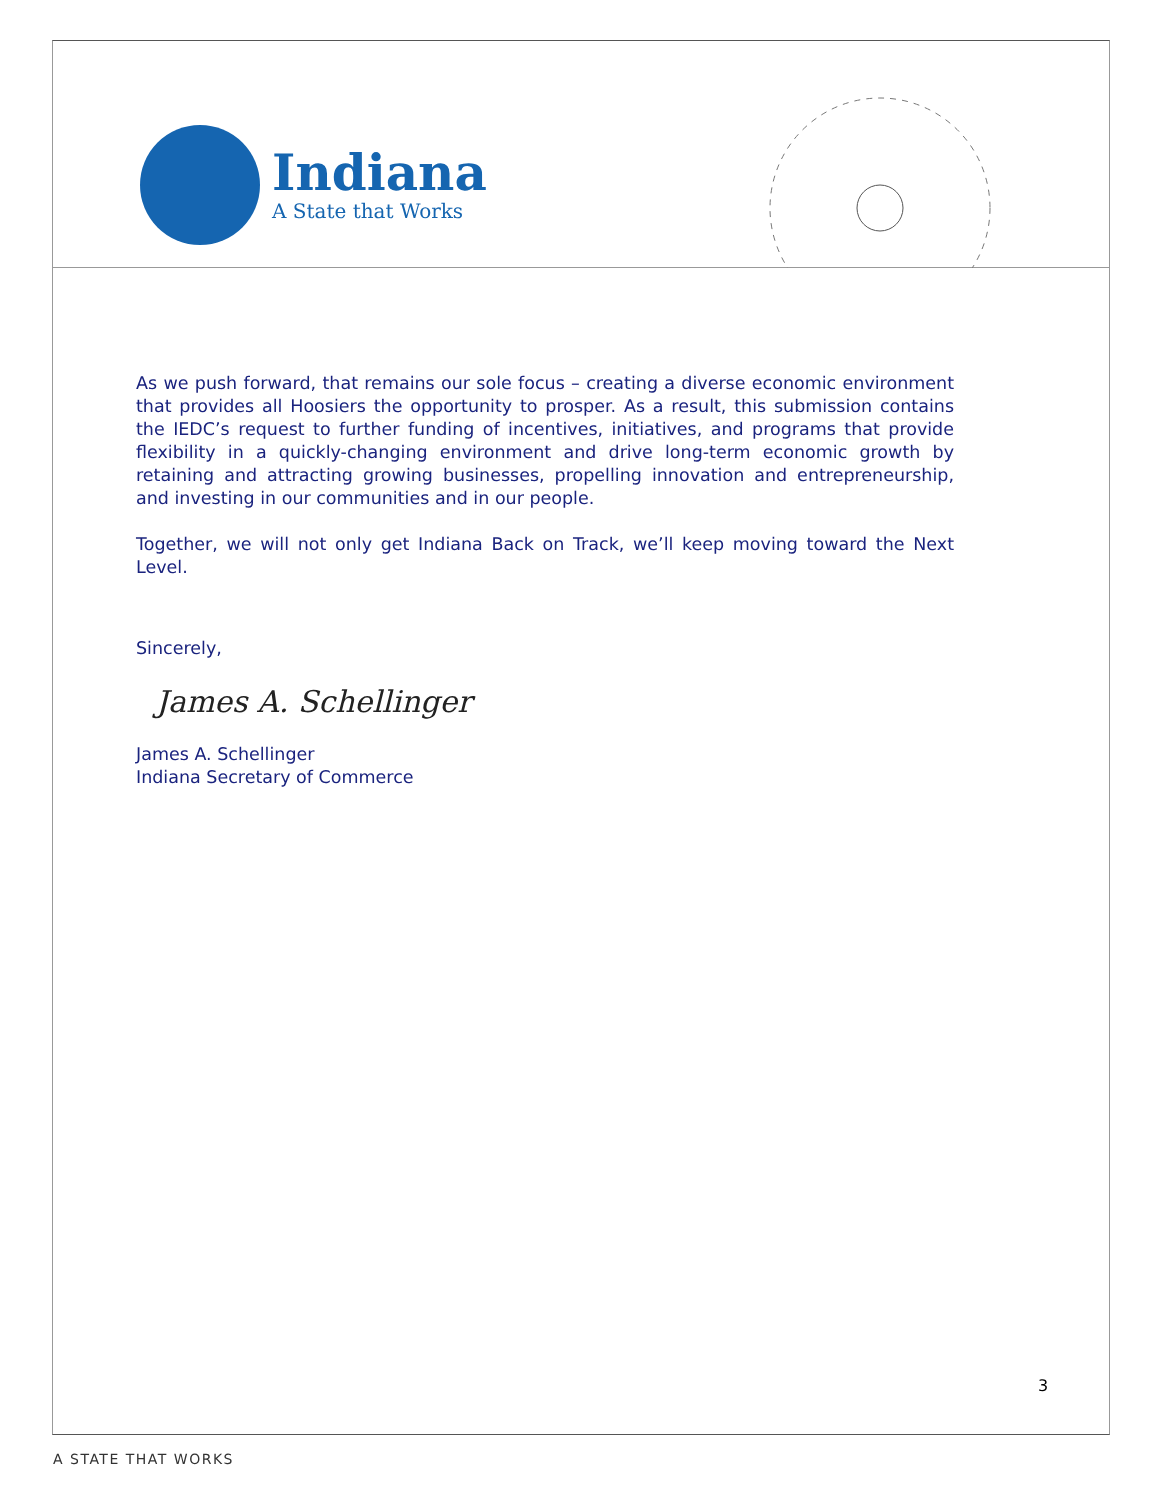Indiana
A State that Works
As we push forward, that remains our sole focus – creating a diverse economic environment that provides all Hoosiers the opportunity to prosper. As a result, this submission contains the IEDC’s request to further funding of incentives, initiatives, and programs that provide flexibility in a quickly-changing environment and drive long-term economic growth by retaining and attracting growing businesses, propelling innovation and entrepreneurship, and investing in our communities and in our people.
Together, we will not only get Indiana Back on Track, we’ll keep moving toward the Next Level.
Sincerely,
James A. Schellinger
James A. Schellinger
Indiana Secretary of Commerce
3
A STATE THAT WORKS